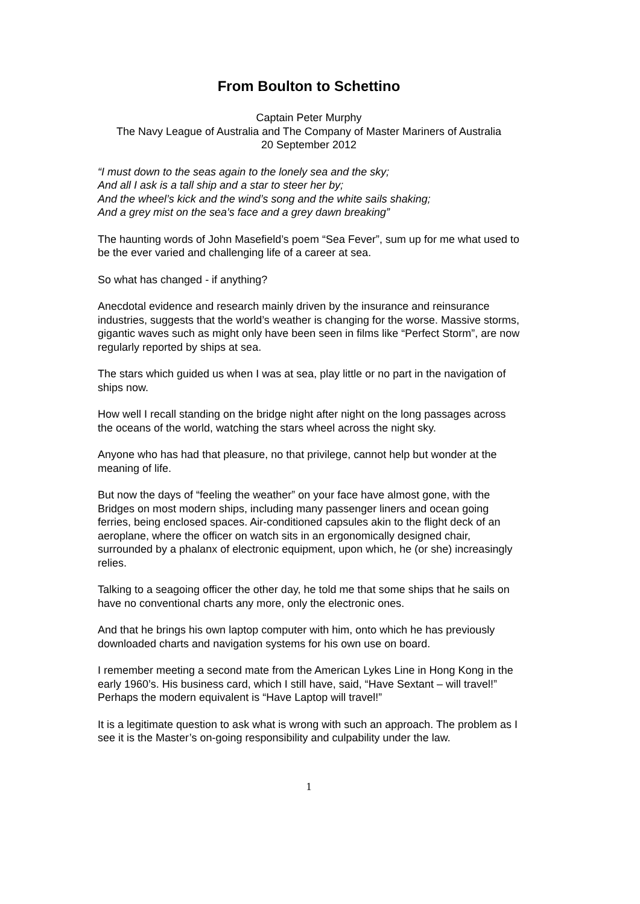From Boulton to Schettino
Captain Peter Murphy
The Navy League of Australia and The Company of Master Mariners of Australia
20 September 2012
“I must down to the seas again to the lonely sea and the sky;
And all I ask is a tall ship and a star to steer her by;
And the wheel’s kick and the wind’s song and the white sails shaking;
And a grey mist on the sea’s face and a grey dawn breaking”
The haunting words of John Masefield’s poem “Sea Fever”, sum up for me what used to be the ever varied and challenging life of a career at sea.
So what has changed - if anything?
Anecdotal evidence and research mainly driven by the insurance and reinsurance industries, suggests that the world’s weather is changing for the worse. Massive storms, gigantic waves such as might only have been seen in films like “Perfect Storm”, are now regularly reported by ships at sea.
The stars which guided us when I was at sea, play little or no part in the navigation of ships now.
How well I recall standing on the bridge night after night on the long passages across the oceans of the world, watching the stars wheel across the night sky.
Anyone who has had that pleasure, no that privilege, cannot help but wonder at the meaning of life.
But now the days of “feeling the weather” on your face have almost gone, with the Bridges on most modern ships, including many passenger liners and ocean going ferries, being enclosed spaces. Air-conditioned capsules akin to the flight deck of an aeroplane, where the officer on watch sits in an ergonomically designed chair, surrounded by a phalanx of electronic equipment, upon which, he (or she) increasingly relies.
Talking to a seagoing officer the other day, he told me that some ships that he sails on have no conventional charts any more, only the electronic ones.
And that he brings his own laptop computer with him, onto which he has previously downloaded charts and navigation systems for his own use on board.
I remember meeting a second mate from the American Lykes Line in Hong Kong in the early 1960’s. His business card, which I still have, said, “Have Sextant – will travel!” Perhaps the modern equivalent is “Have Laptop will travel!”
It is a legitimate question to ask what is wrong with such an approach. The problem as I see it is the Master’s on-going responsibility and culpability under the law.
1